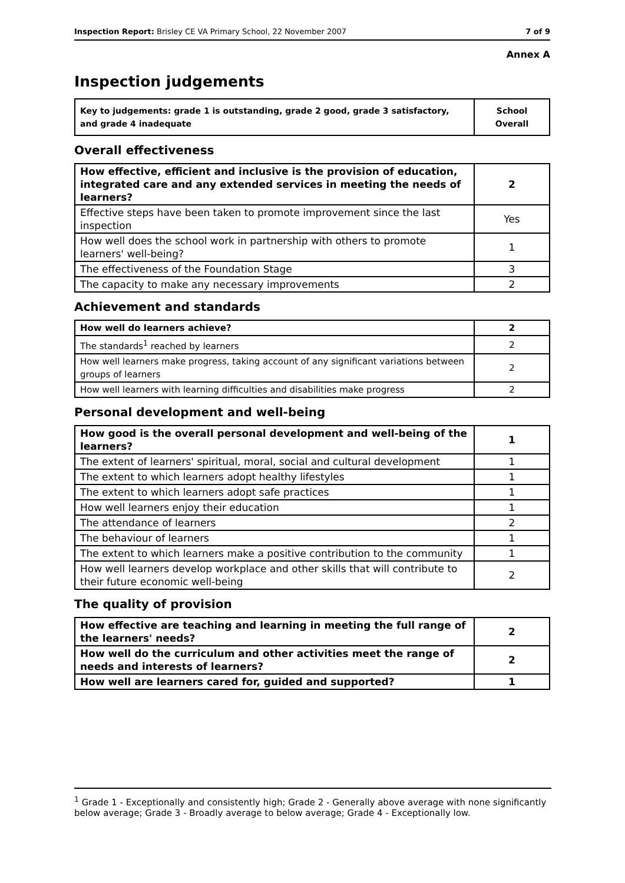Inspection Report: Brisley CE VA Primary School, 22 November 2007 7 of 9
Annex A
Inspection judgements
| Key to judgements: grade 1 is outstanding, grade 2 good, grade 3 satisfactory, and grade 4 inadequate | School Overall |
Overall effectiveness
| How effective, efficient and inclusive is the provision of education, integrated care and any extended services in meeting the needs of learners? | 2 |
| Effective steps have been taken to promote improvement since the last inspection | Yes |
| How well does the school work in partnership with others to promote learners' well-being? | 1 |
| The effectiveness of the Foundation Stage | 3 |
| The capacity to make any necessary improvements | 2 |
Achievement and standards
| How well do learners achieve? | 2 |
| The standards<sup>1</sup> reached by learners | 2 |
| How well learners make progress, taking account of any significant variations between groups of learners | 2 |
| How well learners with learning difficulties and disabilities make progress | 2 |
Personal development and well-being
| How good is the overall personal development and well-being of the learners? | 1 |
| The extent of learners' spiritual, moral, social and cultural development | 1 |
| The extent to which learners adopt healthy lifestyles | 1 |
| The extent to which learners adopt safe practices | 1 |
| How well learners enjoy their education | 1 |
| The attendance of learners | 2 |
| The behaviour of learners | 1 |
| The extent to which learners make a positive contribution to the community | 1 |
| How well learners develop workplace and other skills that will contribute to their future economic well-being | 2 |
The quality of provision
| How effective are teaching and learning in meeting the full range of the learners' needs? | 2 |
| How well do the curriculum and other activities meet the range of needs and interests of learners? | 2 |
| How well are learners cared for, guided and supported? | 1 |
<sup>1</sup> Grade 1 - Exceptionally and consistently high; Grade 2 - Generally above average with none significantly below average; Grade 3 - Broadly average to below average; Grade 4 - Exceptionally low.